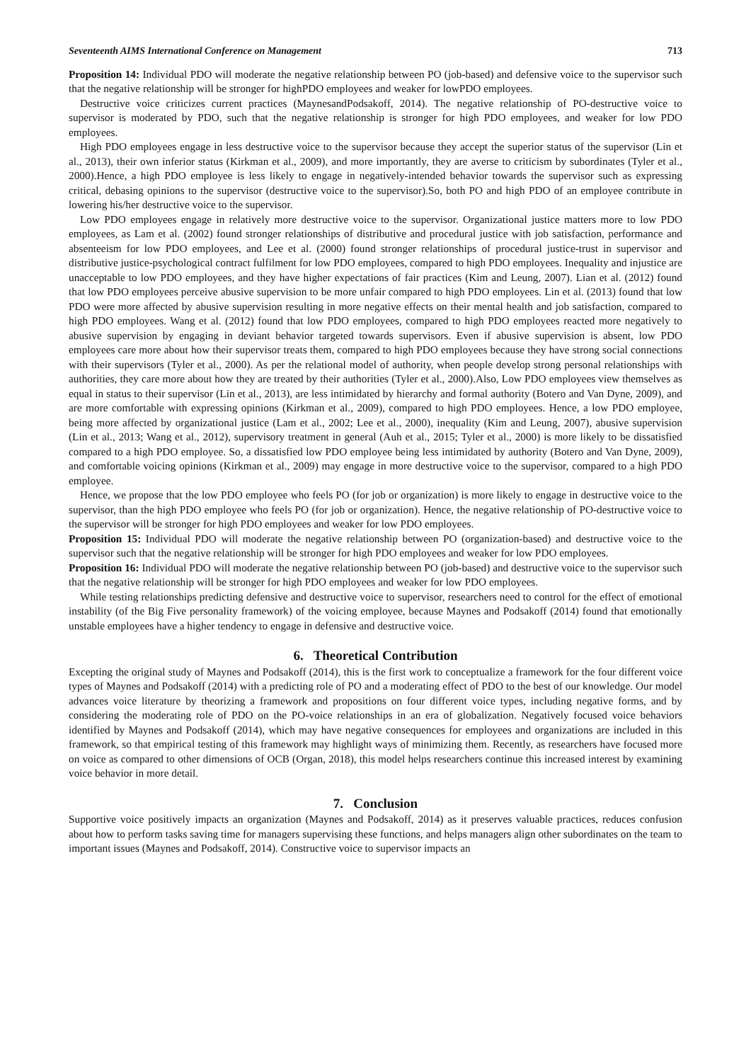Seventeenth AIMS International Conference on Management 713
Proposition 14: Individual PDO will moderate the negative relationship between PO (job-based) and defensive voice to the supervisor such that the negative relationship will be stronger for highPDO employees and weaker for lowPDO employees.
Destructive voice criticizes current practices (MaynesandPodsakoff, 2014). The negative relationship of PO-destructive voice to supervisor is moderated by PDO, such that the negative relationship is stronger for high PDO employees, and weaker for low PDO employees.
High PDO employees engage in less destructive voice to the supervisor because they accept the superior status of the supervisor (Lin et al., 2013), their own inferior status (Kirkman et al., 2009), and more importantly, they are averse to criticism by subordinates (Tyler et al., 2000).Hence, a high PDO employee is less likely to engage in negatively-intended behavior towards the supervisor such as expressing critical, debasing opinions to the supervisor (destructive voice to the supervisor).So, both PO and high PDO of an employee contribute in lowering his/her destructive voice to the supervisor.
Low PDO employees engage in relatively more destructive voice to the supervisor. Organizational justice matters more to low PDO employees, as Lam et al. (2002) found stronger relationships of distributive and procedural justice with job satisfaction, performance and absenteeism for low PDO employees, and Lee et al. (2000) found stronger relationships of procedural justice-trust in supervisor and distributive justice-psychological contract fulfilment for low PDO employees, compared to high PDO employees. Inequality and injustice are unacceptable to low PDO employees, and they have higher expectations of fair practices (Kim and Leung, 2007). Lian et al. (2012) found that low PDO employees perceive abusive supervision to be more unfair compared to high PDO employees. Lin et al. (2013) found that low PDO were more affected by abusive supervision resulting in more negative effects on their mental health and job satisfaction, compared to high PDO employees. Wang et al. (2012) found that low PDO employees, compared to high PDO employees reacted more negatively to abusive supervision by engaging in deviant behavior targeted towards supervisors. Even if abusive supervision is absent, low PDO employees care more about how their supervisor treats them, compared to high PDO employees because they have strong social connections with their supervisors (Tyler et al., 2000). As per the relational model of authority, when people develop strong personal relationships with authorities, they care more about how they are treated by their authorities (Tyler et al., 2000).Also, Low PDO employees view themselves as equal in status to their supervisor (Lin et al., 2013), are less intimidated by hierarchy and formal authority (Botero and Van Dyne, 2009), and are more comfortable with expressing opinions (Kirkman et al., 2009), compared to high PDO employees. Hence, a low PDO employee, being more affected by organizational justice (Lam et al., 2002; Lee et al., 2000), inequality (Kim and Leung, 2007), abusive supervision (Lin et al., 2013; Wang et al., 2012), supervisory treatment in general (Auh et al., 2015; Tyler et al., 2000) is more likely to be dissatisfied compared to a high PDO employee. So, a dissatisfied low PDO employee being less intimidated by authority (Botero and Van Dyne, 2009), and comfortable voicing opinions (Kirkman et al., 2009) may engage in more destructive voice to the supervisor, compared to a high PDO employee.
Hence, we propose that the low PDO employee who feels PO (for job or organization) is more likely to engage in destructive voice to the supervisor, than the high PDO employee who feels PO (for job or organization). Hence, the negative relationship of PO-destructive voice to the supervisor will be stronger for high PDO employees and weaker for low PDO employees.
Proposition 15: Individual PDO will moderate the negative relationship between PO (organization-based) and destructive voice to the supervisor such that the negative relationship will be stronger for high PDO employees and weaker for low PDO employees.
Proposition 16: Individual PDO will moderate the negative relationship between PO (job-based) and destructive voice to the supervisor such that the negative relationship will be stronger for high PDO employees and weaker for low PDO employees.
While testing relationships predicting defensive and destructive voice to supervisor, researchers need to control for the effect of emotional instability (of the Big Five personality framework) of the voicing employee, because Maynes and Podsakoff (2014) found that emotionally unstable employees have a higher tendency to engage in defensive and destructive voice.
6. Theoretical Contribution
Excepting the original study of Maynes and Podsakoff (2014), this is the first work to conceptualize a framework for the four different voice types of Maynes and Podsakoff (2014) with a predicting role of PO and a moderating effect of PDO to the best of our knowledge. Our model advances voice literature by theorizing a framework and propositions on four different voice types, including negative forms, and by considering the moderating role of PDO on the PO-voice relationships in an era of globalization. Negatively focused voice behaviors identified by Maynes and Podsakoff (2014), which may have negative consequences for employees and organizations are included in this framework, so that empirical testing of this framework may highlight ways of minimizing them. Recently, as researchers have focused more on voice as compared to other dimensions of OCB (Organ, 2018), this model helps researchers continue this increased interest by examining voice behavior in more detail.
7. Conclusion
Supportive voice positively impacts an organization (Maynes and Podsakoff, 2014) as it preserves valuable practices, reduces confusion about how to perform tasks saving time for managers supervising these functions, and helps managers align other subordinates on the team to important issues (Maynes and Podsakoff, 2014). Constructive voice to supervisor impacts an